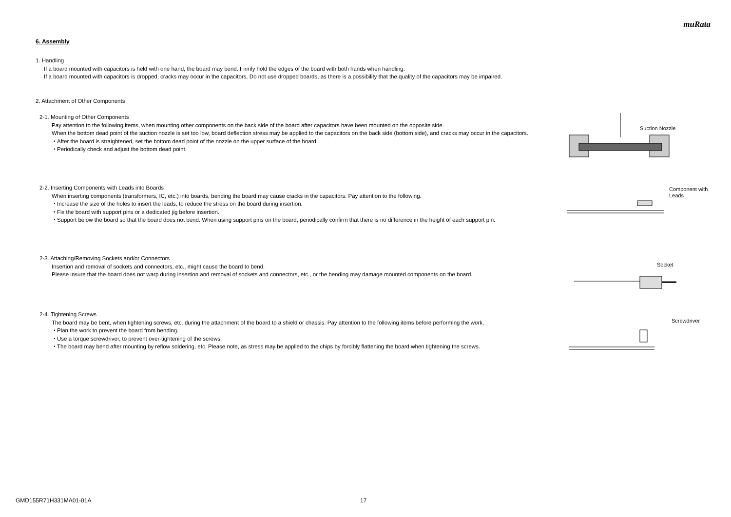muRata
6. Assembly
1. Handling
If a board mounted with capacitors is held with one hand, the board may bend. Firmly hold the edges of the board with both hands when handling.
If a board mounted with capacitors is dropped, cracks may occur in the capacitors. Do not use dropped boards, as there is a possibility that the quality of the capacitors may be impaired.
2. Attachment of Other Components
2-1. Mounting of Other Components
Pay attention to the following items, when mounting other components on the back side of the board after capacitors have been mounted on the opposite side.
When the bottom dead point of the suction nozzle is set too low, board deflection stress may be applied to the capacitors on the back side (bottom side), and cracks may occur in the capacitors.
・After the board is straightened, set the bottom dead point of the nozzle on the upper surface of the board.
・Periodically check and adjust the bottom dead point.
Suction Nozzle
2-2. Inserting Components with Leads into Boards
When inserting components (transformers, IC, etc.) into boards, bending the board may cause cracks in the capacitors. Pay attention to the following.
・Increase the size of the holes to insert the leads, to reduce the stress on the board during insertion.
・Fix the board with support pins or a dedicated jig before insertion.
・Support below the board so that the board does not bend. When using support pins on the board, periodically confirm that there is no difference in the height of each support pin.
Component with
Leads
2-3. Attaching/Removing Sockets and/or Connectors
Insertion and removal of sockets and connectors, etc., might cause the board to bend.
Please insure that the board does not warp during insertion and removal of sockets and connectors, etc., or the bending may damage mounted components on the board.
Socket
2-4. Tightening Screws
The board may be bent, when tightening screws, etc. during the attachment of the board to a shield or chassis. Pay attention to the following items before performing the work.
・Plan the work to prevent the board from bending.
・Use a torque screwdriver, to prevent over-tightening of the screws.
・The board may bend after mounting by reflow soldering, etc. Please note, as stress may be applied to the chips by forcibly flattening the board when tightening the screws.
Screwdriver
GMD155R71H331MA01-01A 17